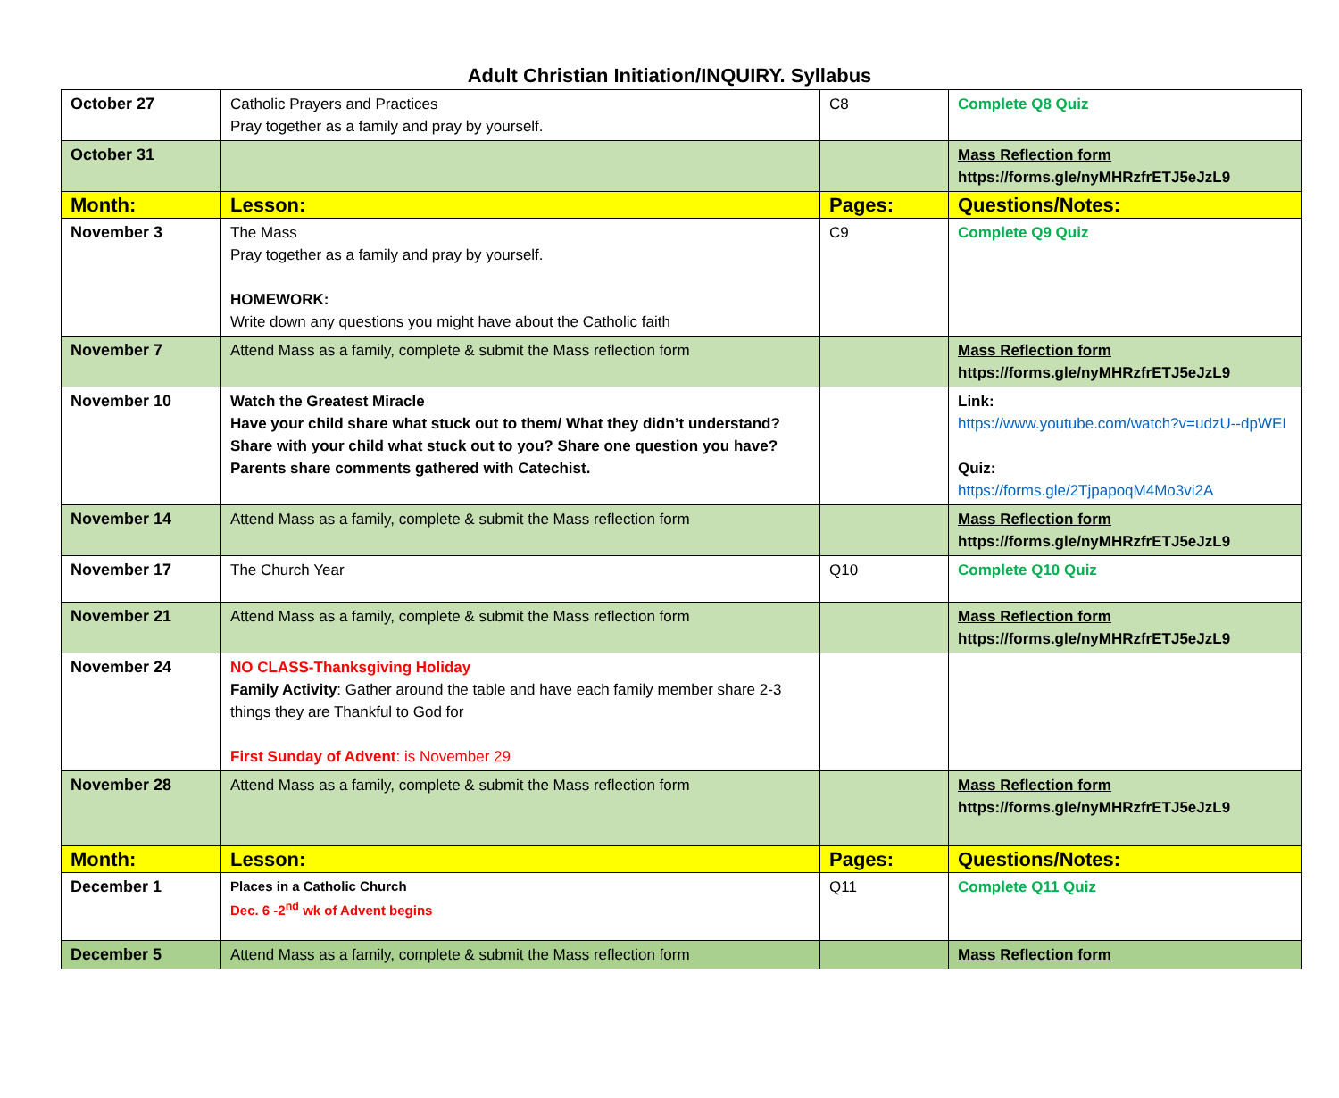Adult Christian Initiation/INQUIRY. Syllabus
| October 27 | Catholic Prayers and Practices Pray together as a family and pray by yourself. | C8 | Complete Q8 Quiz |
| October 31 | | | Mass Reflection form https://forms.gle/nyMHRzfrETJ5eJzL9 |
| Month: | Lesson: | Pages: | Questions/Notes: |
| November 3 | The Mass Pray together as a family and pray by yourself. HOMEWORK: Write down any questions you might have about the Catholic faith | C9 | Complete Q9 Quiz |
| November 7 | Attend Mass as a family, complete & submit the Mass reflection form | | Mass Reflection form https://forms.gle/nyMHRzfrETJ5eJzL9 |
| November 10 | Watch the Greatest Miracle Have your child share what stuck out to them/ What they didn’t understand? Share with your child what stuck out to you? Share one question you have? Parents share comments gathered with Catechist. | | Link: https://www.youtube.com/watch?v=udzU--dpWEI Quiz: https://forms.gle/2TjpapoqM4Mo3vi2A |
| November 14 | Attend Mass as a family, complete & submit the Mass reflection form | | Mass Reflection form https://forms.gle/nyMHRzfrETJ5eJzL9 |
| November 17 | The Church Year | Q10 | Complete Q10 Quiz |
| November 21 | Attend Mass as a family, complete & submit the Mass reflection form | | Mass Reflection form https://forms.gle/nyMHRzfrETJ5eJzL9 |
| November 24 | NO CLASS-Thanksgiving Holiday Family Activity : Gather around the table and have each family member share 2-3 things they are Thankful to God for First Sunday of Advent : is November 29 | | |
| November 28 | Attend Mass as a family, complete & submit the Mass reflection form | | Mass Reflection form https://forms.gle/nyMHRzfrETJ5eJzL9 |
| Month: | Lesson: | Pages: | Questions/Notes: |
| December 1 | Places in a Catholic Church Dec. 6 -2<sup>nd</sup> wk of Advent begins | Q11 | Complete Q11 Quiz |
| December 5 | Attend Mass as a family, complete & submit the Mass reflection form | | Mass Reflection form |